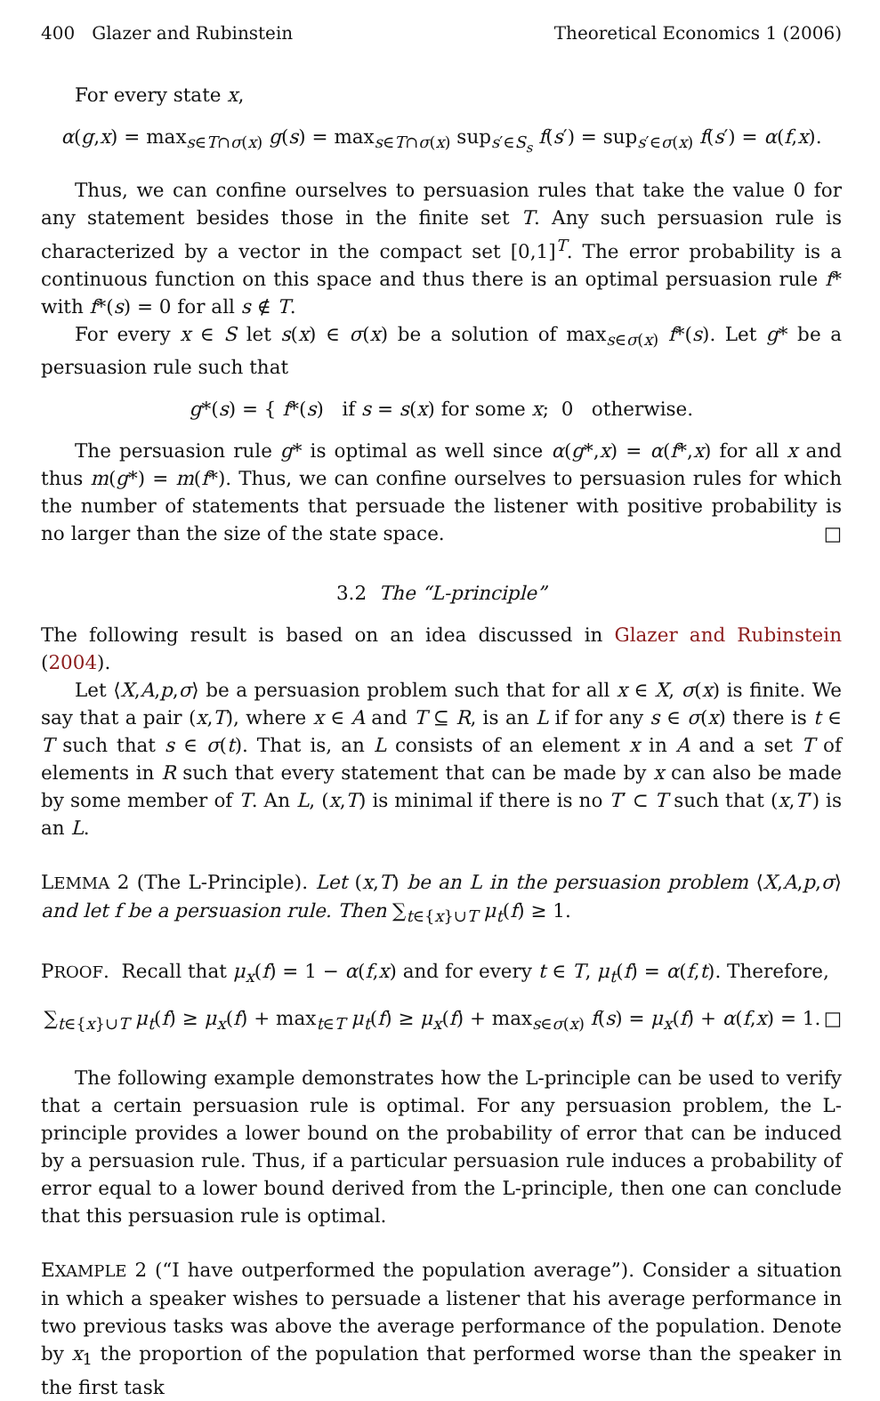400 Glazer and Rubinstein Theoretical Economics 1 (2006)
For every state x,
α(g,x) = max<sub>s∈T∩σ(x)</sub> g(s) = max<sub>s∈T∩σ(x)</sub> sup<sub>s′∈S<sub>s</sub></sub> f(s′) = sup<sub>s′∈σ(x)</sub> f(s′) = α(f,x).
Thus, we can confine ourselves to persuasion rules that take the value 0 for any statement besides those in the finite set T. Any such persuasion rule is characterized by a vector in the compact set [0,1]<sup>T</sup>. The error probability is a continuous function on this space and thus there is an optimal persuasion rule f* with f*(s) = 0 for all s ∉ T.
For every x ∈ S let s(x) ∈ σ(x) be a solution of max<sub>s∈σ(x)</sub> f*(s). Let g* be a persuasion rule such that
g*(s) = { f*(s) if s = s(x) for some x; 0 otherwise.
The persuasion rule g* is optimal as well since α(g*,x) = α(f*,x) for all x and thus m(g*) = m(f*). Thus, we can confine ourselves to persuasion rules for which the number of statements that persuade the listener with positive probability is no larger than the size of the state space. □
3.2 The “L-principle”
The following result is based on an idea discussed in Glazer and Rubinstein (2004).
Let ⟨X,A,p,σ⟩ be a persuasion problem such that for all x ∈ X, σ(x) is finite. We say that a pair (x,T), where x ∈ A and T ⊆ R, is an L if for any s ∈ σ(x) there is t ∈ T such that s ∈ σ(t). That is, an L consists of an element x in A and a set T of elements in R such that every statement that can be made by x can also be made by some member of T. An L, (x,T) is minimal if there is no T′ ⊂ T such that (x,T′) is an L.
LEMMA 2 (The L-Principle). Let (x,T) be an L in the persuasion problem ⟨X,A,p,σ⟩ and let f be a persuasion rule. Then ∑<sub>t∈{x}∪T</sub> μ<sub>t</sub>(f) ≥ 1.
PROOF. Recall that μ<sub>x</sub>(f) = 1 − α(f,x) and for every t ∈ T, μ<sub>t</sub>(f) = α(f,t). Therefore,
∑<sub>t∈{x}∪T</sub> μ<sub>t</sub>(f) ≥ μ<sub>x</sub>(f) + max<sub>t∈T</sub> μ<sub>t</sub>(f) ≥ μ<sub>x</sub>(f) + max<sub>s∈σ(x)</sub> f(s) = μ<sub>x</sub>(f) + α(f,x) = 1. □
The following example demonstrates how the L-principle can be used to verify that a certain persuasion rule is optimal. For any persuasion problem, the L-principle provides a lower bound on the probability of error that can be induced by a persuasion rule. Thus, if a particular persuasion rule induces a probability of error equal to a lower bound derived from the L-principle, then one can conclude that this persuasion rule is optimal.
EXAMPLE 2 (“I have outperformed the population average”). Consider a situation in which a speaker wishes to persuade a listener that his average performance in two previous tasks was above the average performance of the population. Denote by x<sub>1</sub> the proportion of the population that performed worse than the speaker in the first task